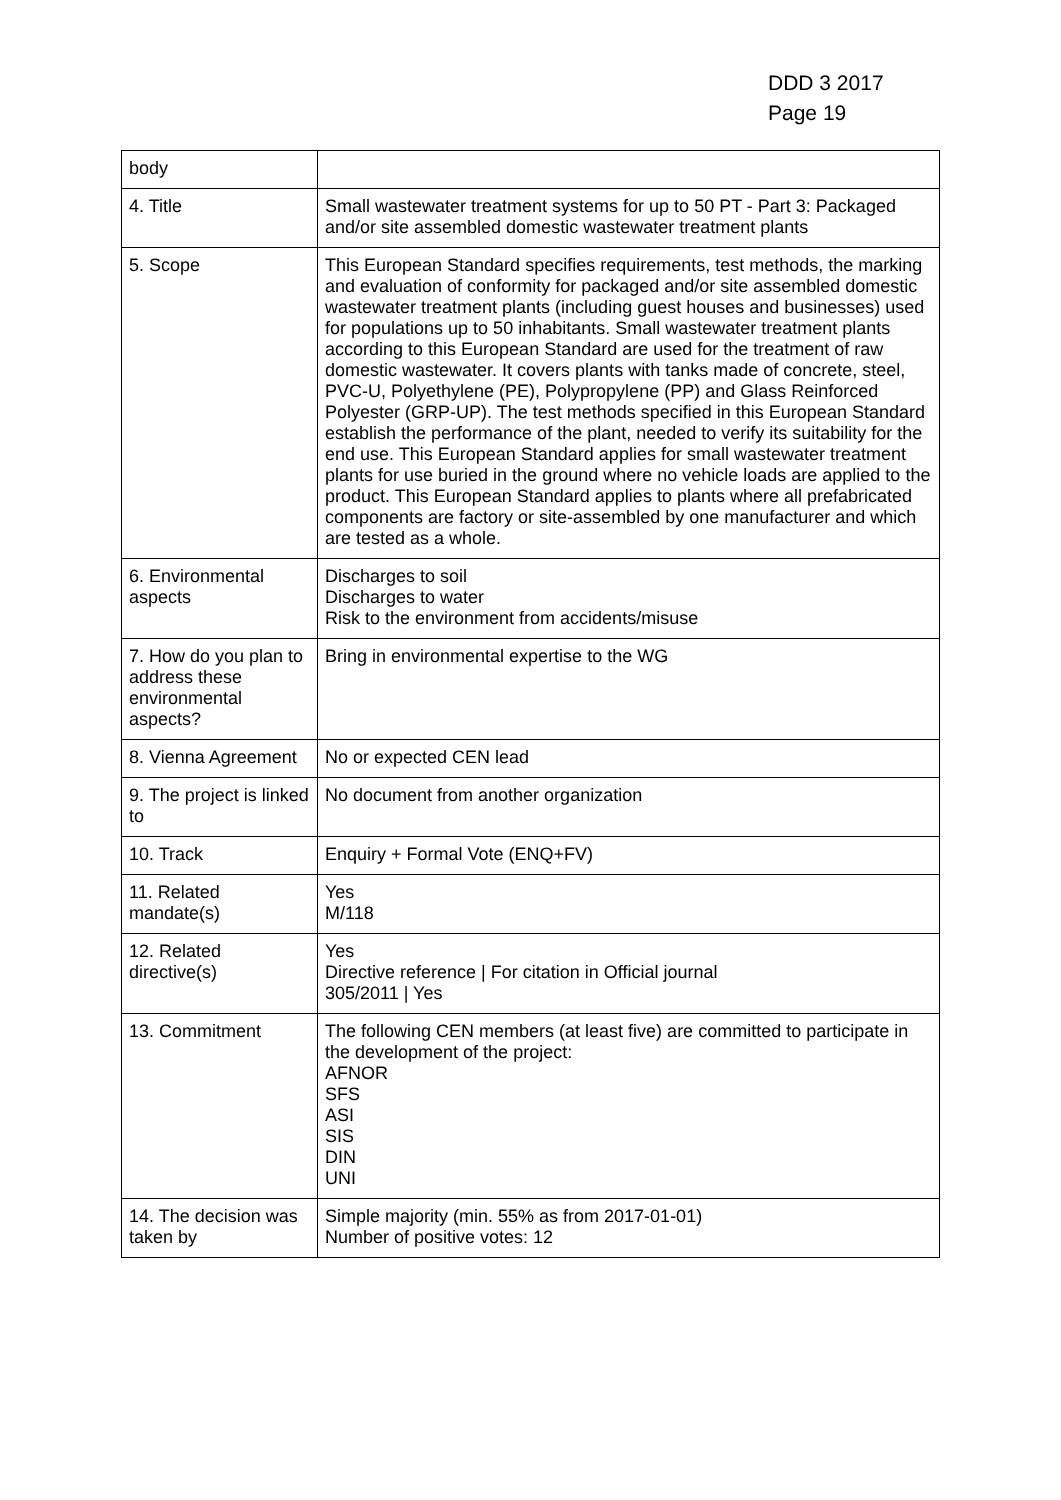DDD 3 2017
Page 19
| body | |
| 4. Title | Small wastewater treatment systems for up to 50 PT - Part 3: Packaged and/or site assembled domestic wastewater treatment plants |
| 5. Scope | This European Standard specifies requirements, test methods, the marking and evaluation of conformity for packaged and/or site assembled domestic wastewater treatment plants (including guest houses and businesses) used for populations up to 50 inhabitants. Small wastewater treatment plants according to this European Standard are used for the treatment of raw domestic wastewater. It covers plants with tanks made of concrete, steel, PVC-U, Polyethylene (PE), Polypropylene (PP) and Glass Reinforced Polyester (GRP-UP). The test methods specified in this European Standard establish the performance of the plant, needed to verify its suitability for the end use. This European Standard applies for small wastewater treatment plants for use buried in the ground where no vehicle loads are applied to the product. This European Standard applies to plants where all prefabricated components are factory or site-assembled by one manufacturer and which are tested as a whole. |
| 6. Environmental aspects | Discharges to soil Discharges to water Risk to the environment from accidents/misuse |
| 7. How do you plan to address these environmental aspects? | Bring in environmental expertise to the WG |
| 8. Vienna Agreement | No or expected CEN lead |
| 9. The project is linked to | No document from another organization |
| 10. Track | Enquiry + Formal Vote (ENQ+FV) |
| 11. Related mandate(s) | Yes M/118 |
| 12. Related directive(s) | Yes Directive reference / For citation in Official journal 305/2011 / Yes |
| 13. Commitment | The following CEN members (at least five) are committed to participate in the development of the project: AFNOR SFS ASI SIS DIN UNI |
| 14. The decision was taken by | Simple majority (min. 55% as from 2017-01-01) Number of positive votes: 12 |